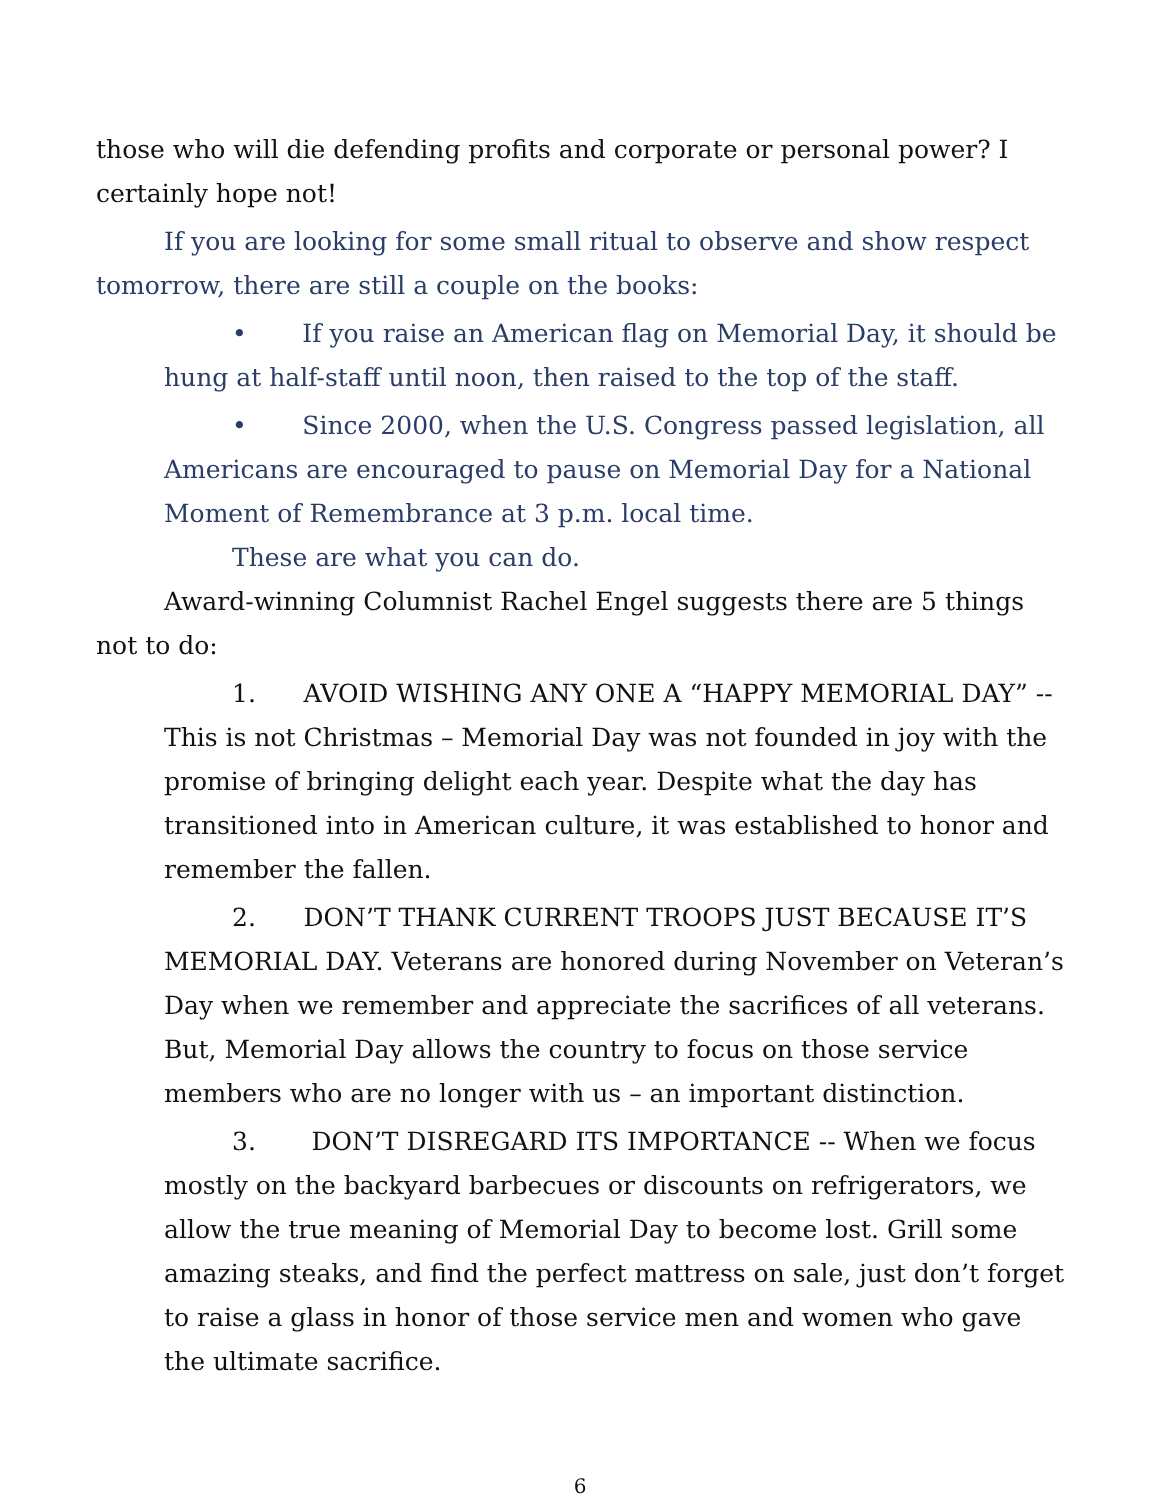those who will die defending profits and corporate or personal power? I certainly hope not!
If you are looking for some small ritual to observe and show respect tomorrow, there are still a couple on the books:
• If you raise an American flag on Memorial Day, it should be hung at half-staff until noon, then raised to the top of the staff.
• Since 2000, when the U.S. Congress passed legislation, all Americans are encouraged to pause on Memorial Day for a National Moment of Remembrance at 3 p.m. local time.
These are what you can do.
Award-winning Columnist Rachel Engel suggests there are 5 things not to do:
1. AVOID WISHING ANY ONE A “HAPPY MEMORIAL DAY” -- This is not Christmas – Memorial Day was not founded in joy with the promise of bringing delight each year. Despite what the day has transitioned into in American culture, it was established to honor and remember the fallen.
2. DON’T THANK CURRENT TROOPS JUST BECAUSE IT’S MEMORIAL DAY. Veterans are honored during November on Veteran’s Day when we remember and appreciate the sacrifices of all veterans. But, Memorial Day allows the country to focus on those service members who are no longer with us – an important distinction.
3. DON’T DISREGARD ITS IMPORTANCE -- When we focus mostly on the backyard barbecues or discounts on refrigerators, we allow the true meaning of Memorial Day to become lost. Grill some amazing steaks, and find the perfect mattress on sale, just don’t forget to raise a glass in honor of those service men and women who gave the ultimate sacrifice.
6